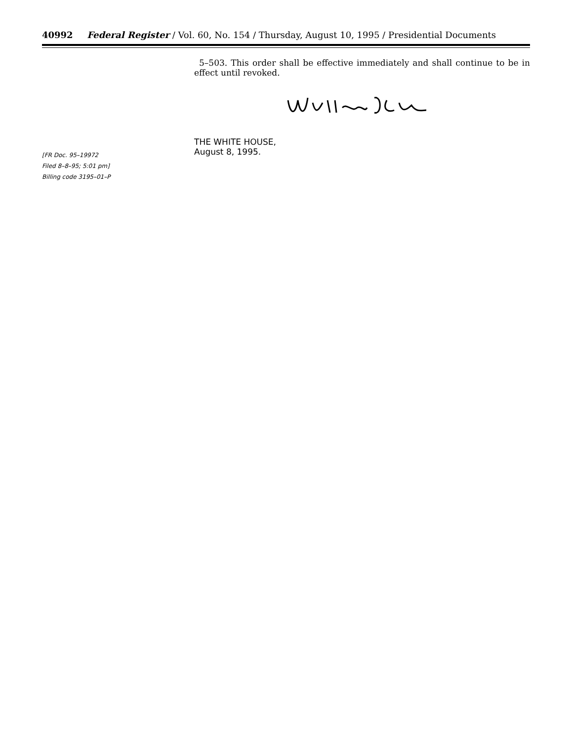40992 Federal Register / Vol. 60, No. 154 / Thursday, August 10, 1995 / Presidential Documents
5–503. This order shall be effective immediately and shall continue to be in effect until revoked.
THE WHITE HOUSE,
August 8, 1995.
[FR Doc. 95–19972
Filed 8–8–95; 5:01 pm]
Billing code 3195–01–P